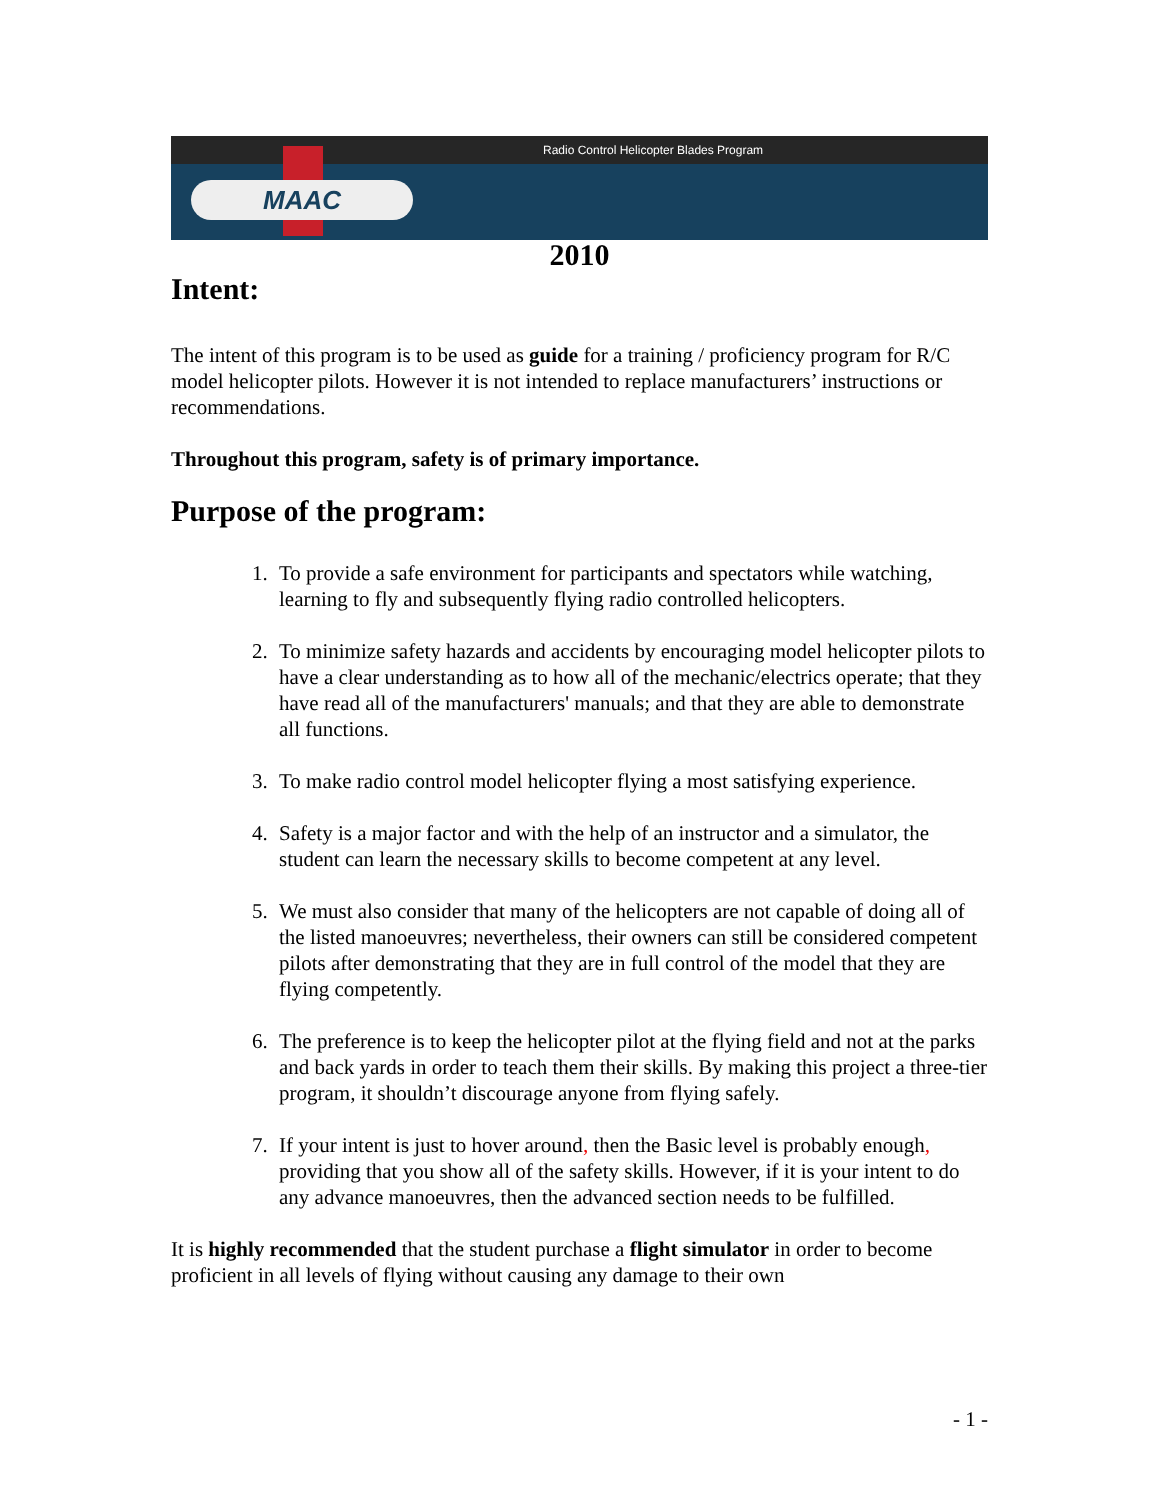Radio Control Helicopter Blades Program
MAAC
2010
Intent:
The intent of this program is to be used as guide for a training / proficiency program for R/C model helicopter pilots. However it is not intended to replace manufacturers’ instructions or recommendations.
Throughout this program, safety is of primary importance.
Purpose of the program:
1. To provide a safe environment for participants and spectators while watching, learning to fly and subsequently flying radio controlled helicopters.
2. To minimize safety hazards and accidents by encouraging model helicopter pilots to have a clear understanding as to how all of the mechanic/electrics operate; that they have read all of the manufacturers' manuals; and that they are able to demonstrate all functions.
3. To make radio control model helicopter flying a most satisfying experience.
4. Safety is a major factor and with the help of an instructor and a simulator, the student can learn the necessary skills to become competent at any level.
5. We must also consider that many of the helicopters are not capable of doing all of the listed manoeuvres; nevertheless, their owners can still be considered competent pilots after demonstrating that they are in full control of the model that they are flying competently.
6. The preference is to keep the helicopter pilot at the flying field and not at the parks and back yards in order to teach them their skills. By making this project a three-tier program, it shouldn’t discourage anyone from flying safely.
7. If your intent is just to hover around, then the Basic level is probably enough, providing that you show all of the safety skills. However, if it is your intent to do any advance manoeuvres, then the advanced section needs to be fulfilled.
It is highly recommended that the student purchase a flight simulator in order to become proficient in all levels of flying without causing any damage to their own
- 1 -